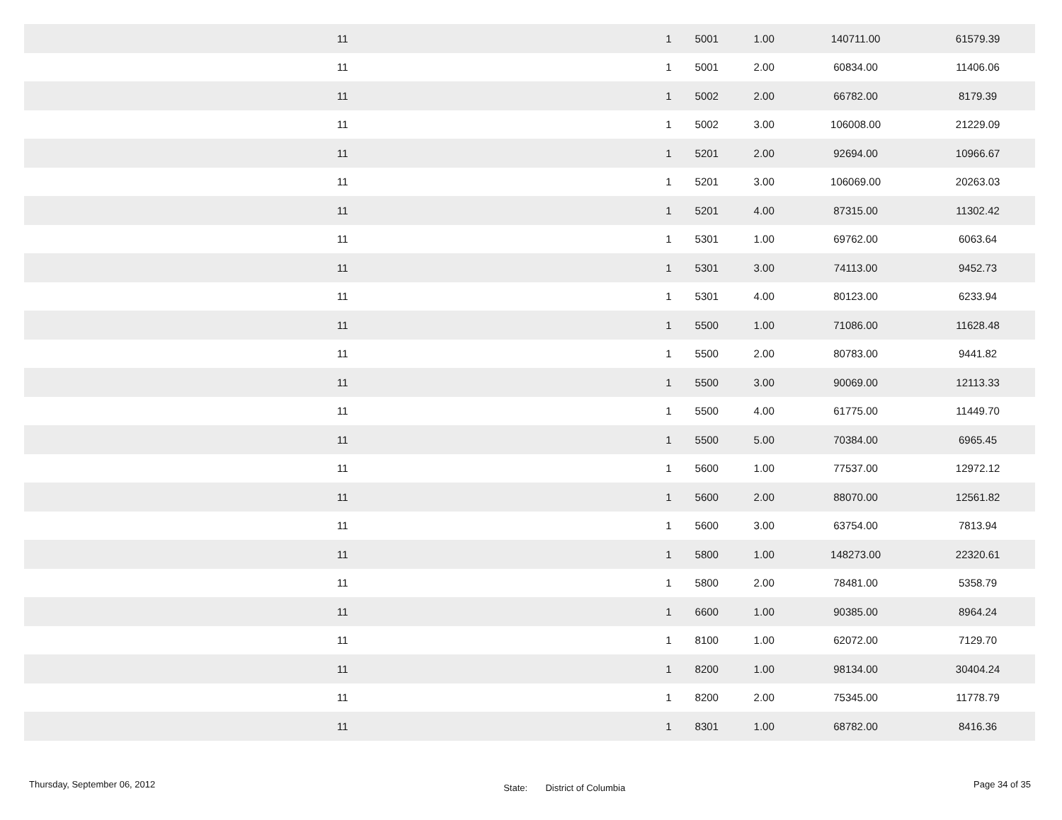| 11 | 1 | 5001 | 1.00 | 140711.00 | 61579.39 |
| 11 | 1 | 5001 | 2.00 | 60834.00 | 11406.06 |
| 11 | 1 | 5002 | 2.00 | 66782.00 | 8179.39 |
| 11 | 1 | 5002 | 3.00 | 106008.00 | 21229.09 |
| 11 | 1 | 5201 | 2.00 | 92694.00 | 10966.67 |
| 11 | 1 | 5201 | 3.00 | 106069.00 | 20263.03 |
| 11 | 1 | 5201 | 4.00 | 87315.00 | 11302.42 |
| 11 | 1 | 5301 | 1.00 | 69762.00 | 6063.64 |
| 11 | 1 | 5301 | 3.00 | 74113.00 | 9452.73 |
| 11 | 1 | 5301 | 4.00 | 80123.00 | 6233.94 |
| 11 | 1 | 5500 | 1.00 | 71086.00 | 11628.48 |
| 11 | 1 | 5500 | 2.00 | 80783.00 | 9441.82 |
| 11 | 1 | 5500 | 3.00 | 90069.00 | 12113.33 |
| 11 | 1 | 5500 | 4.00 | 61775.00 | 11449.70 |
| 11 | 1 | 5500 | 5.00 | 70384.00 | 6965.45 |
| 11 | 1 | 5600 | 1.00 | 77537.00 | 12972.12 |
| 11 | 1 | 5600 | 2.00 | 88070.00 | 12561.82 |
| 11 | 1 | 5600 | 3.00 | 63754.00 | 7813.94 |
| 11 | 1 | 5800 | 1.00 | 148273.00 | 22320.61 |
| 11 | 1 | 5800 | 2.00 | 78481.00 | 5358.79 |
| 11 | 1 | 6600 | 1.00 | 90385.00 | 8964.24 |
| 11 | 1 | 8100 | 1.00 | 62072.00 | 7129.70 |
| 11 | 1 | 8200 | 1.00 | 98134.00 | 30404.24 |
| 11 | 1 | 8200 | 2.00 | 75345.00 | 11778.79 |
| 11 | 1 | 8301 | 1.00 | 68782.00 | 8416.36 |
Thursday, September 06, 2012 State: District of Columbia Page 34 of 35